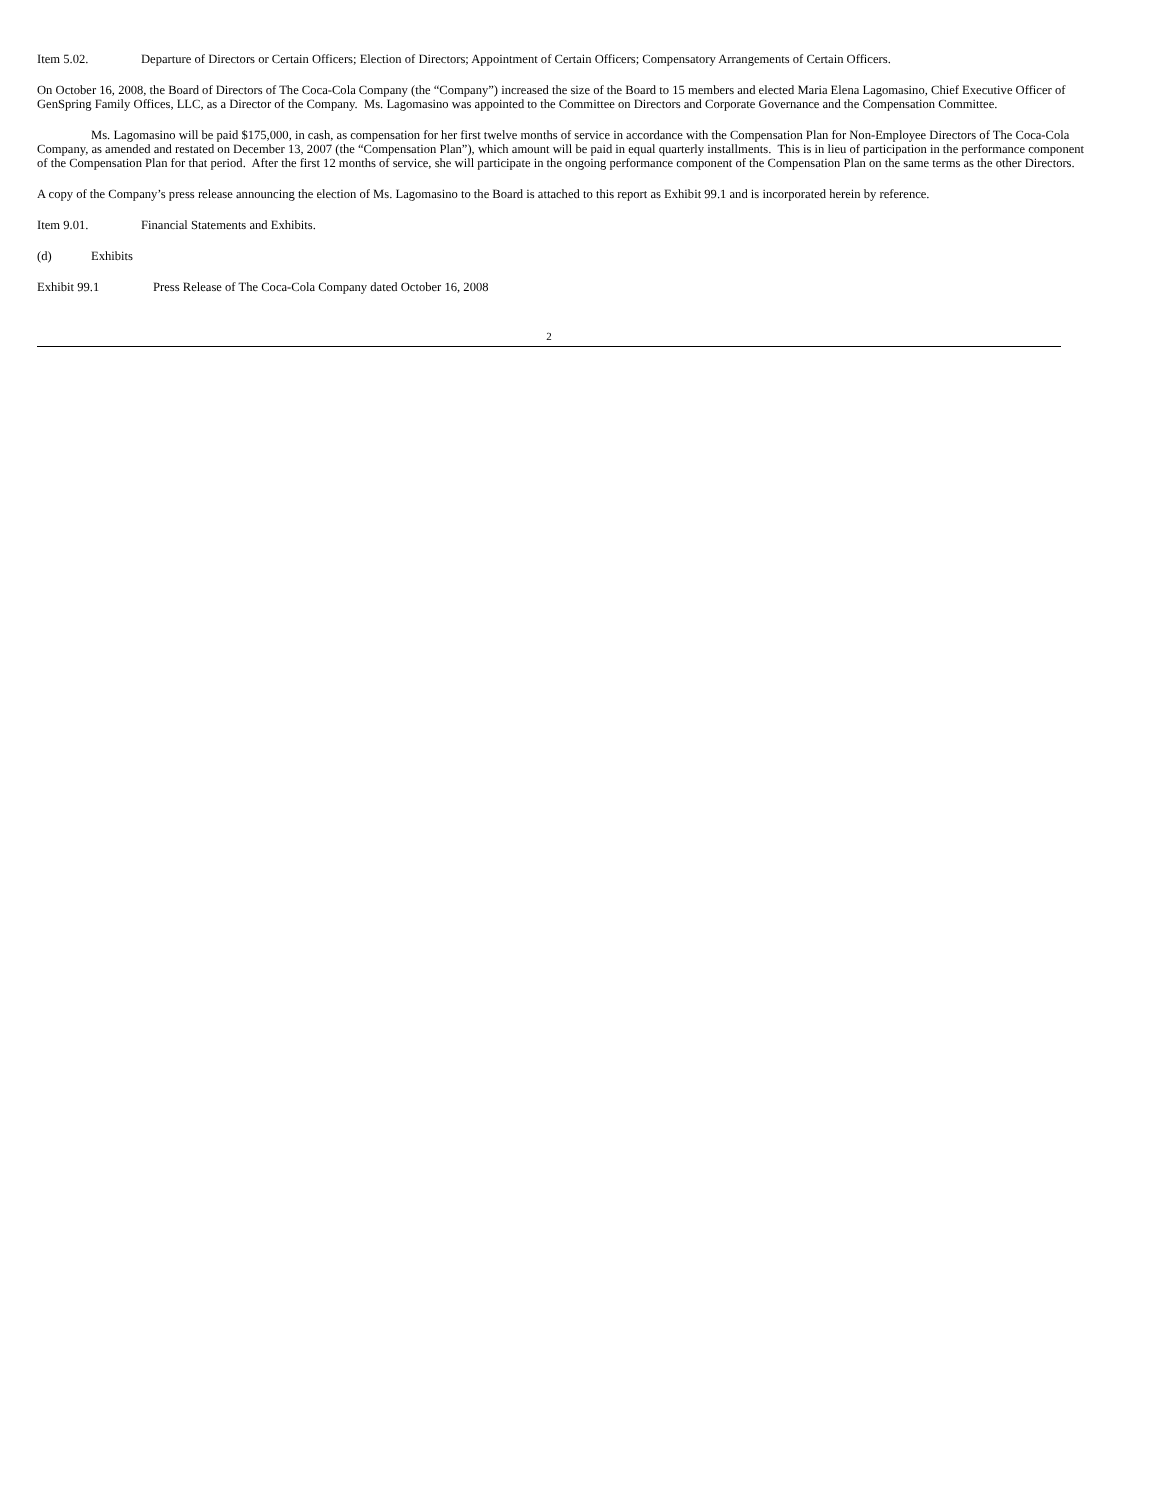Item 5.02. Departure of Directors or Certain Officers; Election of Directors; Appointment of Certain Officers; Compensatory Arrangements of Certain Officers.
On October 16, 2008, the Board of Directors of The Coca-Cola Company (the “Company”) increased the size of the Board to 15 members and elected Maria Elena Lagomasino, Chief Executive Officer of GenSpring Family Offices, LLC, as a Director of the Company. Ms. Lagomasino was appointed to the Committee on Directors and Corporate Governance and the Compensation Committee.
Ms. Lagomasino will be paid $175,000, in cash, as compensation for her first twelve months of service in accordance with the Compensation Plan for Non-Employee Directors of The Coca-Cola Company, as amended and restated on December 13, 2007 (the “Compensation Plan”), which amount will be paid in equal quarterly installments. This is in lieu of participation in the performance component of the Compensation Plan for that period. After the first 12 months of service, she will participate in the ongoing performance component of the Compensation Plan on the same terms as the other Directors.
A copy of the Company’s press release announcing the election of Ms. Lagomasino to the Board is attached to this report as Exhibit 99.1 and is incorporated herein by reference.
Item 9.01. Financial Statements and Exhibits.
(d) Exhibits
Exhibit 99.1 Press Release of The Coca-Cola Company dated October 16, 2008
2